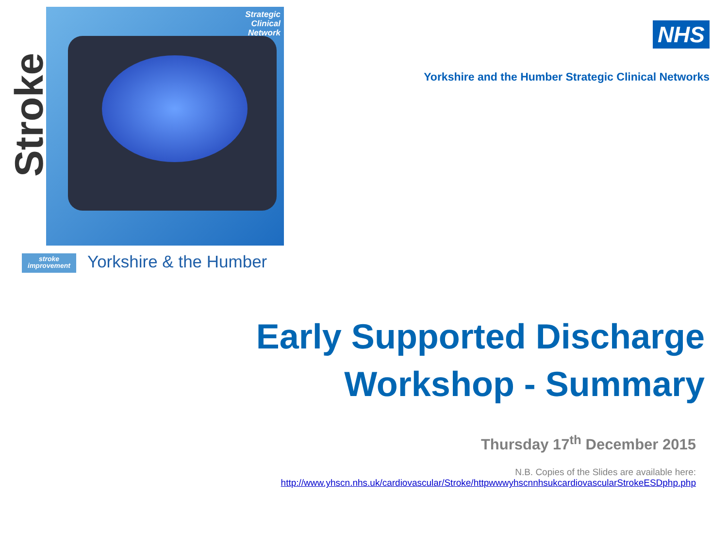Stroke
Strategic
Clinical
Network
stroke
improvement
Yorkshire & the Humber
NHS
Yorkshire and the Humber Strategic Clinical Networks
Early Supported Discharge
Workshop - Summary
Thursday 17<sup>th</sup> December 2015
N.B. Copies of the Slides are available here:
http://www.yhscn.nhs.uk/cardiovascular/Stroke/httpwwwyhscnnhsukcardiovascularStrokeESDphp.php